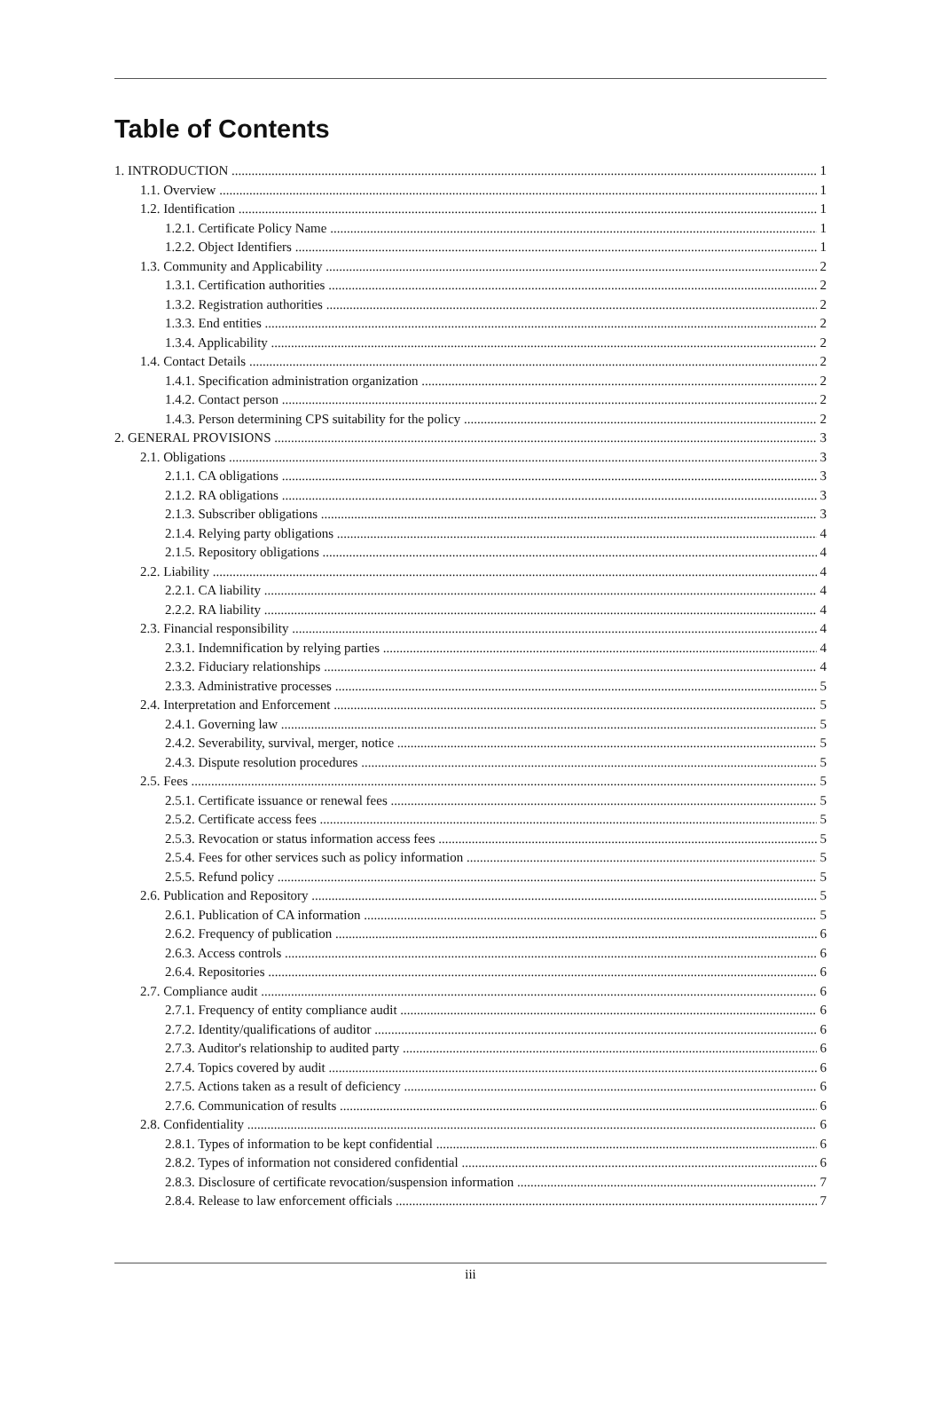Table of Contents
1. INTRODUCTION 1
1.1. Overview 1
1.2. Identification 1
1.2.1. Certificate Policy Name 1
1.2.2. Object Identifiers 1
1.3. Community and Applicability 2
1.3.1. Certification authorities 2
1.3.2. Registration authorities 2
1.3.3. End entities 2
1.3.4. Applicability 2
1.4. Contact Details 2
1.4.1. Specification administration organization 2
1.4.2. Contact person 2
1.4.3. Person determining CPS suitability for the policy 2
2. GENERAL PROVISIONS 3
2.1. Obligations 3
2.1.1. CA obligations 3
2.1.2. RA obligations 3
2.1.3. Subscriber obligations 3
2.1.4. Relying party obligations 4
2.1.5. Repository obligations 4
2.2. Liability 4
2.2.1. CA liability 4
2.2.2. RA liability 4
2.3. Financial responsibility 4
2.3.1. Indemnification by relying parties 4
2.3.2. Fiduciary relationships 4
2.3.3. Administrative processes 5
2.4. Interpretation and Enforcement 5
2.4.1. Governing law 5
2.4.2. Severability, survival, merger, notice 5
2.4.3. Dispute resolution procedures 5
2.5. Fees 5
2.5.1. Certificate issuance or renewal fees 5
2.5.2. Certificate access fees 5
2.5.3. Revocation or status information access fees 5
2.5.4. Fees for other services such as policy information 5
2.5.5. Refund policy 5
2.6. Publication and Repository 5
2.6.1. Publication of CA information 5
2.6.2. Frequency of publication 6
2.6.3. Access controls 6
2.6.4. Repositories 6
2.7. Compliance audit 6
2.7.1. Frequency of entity compliance audit 6
2.7.2. Identity/qualifications of auditor 6
2.7.3. Auditor's relationship to audited party 6
2.7.4. Topics covered by audit 6
2.7.5. Actions taken as a result of deficiency 6
2.7.6. Communication of results 6
2.8. Confidentiality 6
2.8.1. Types of information to be kept confidential 6
2.8.2. Types of information not considered confidential 6
2.8.3. Disclosure of certificate revocation/suspension information 7
2.8.4. Release to law enforcement officials 7
iii